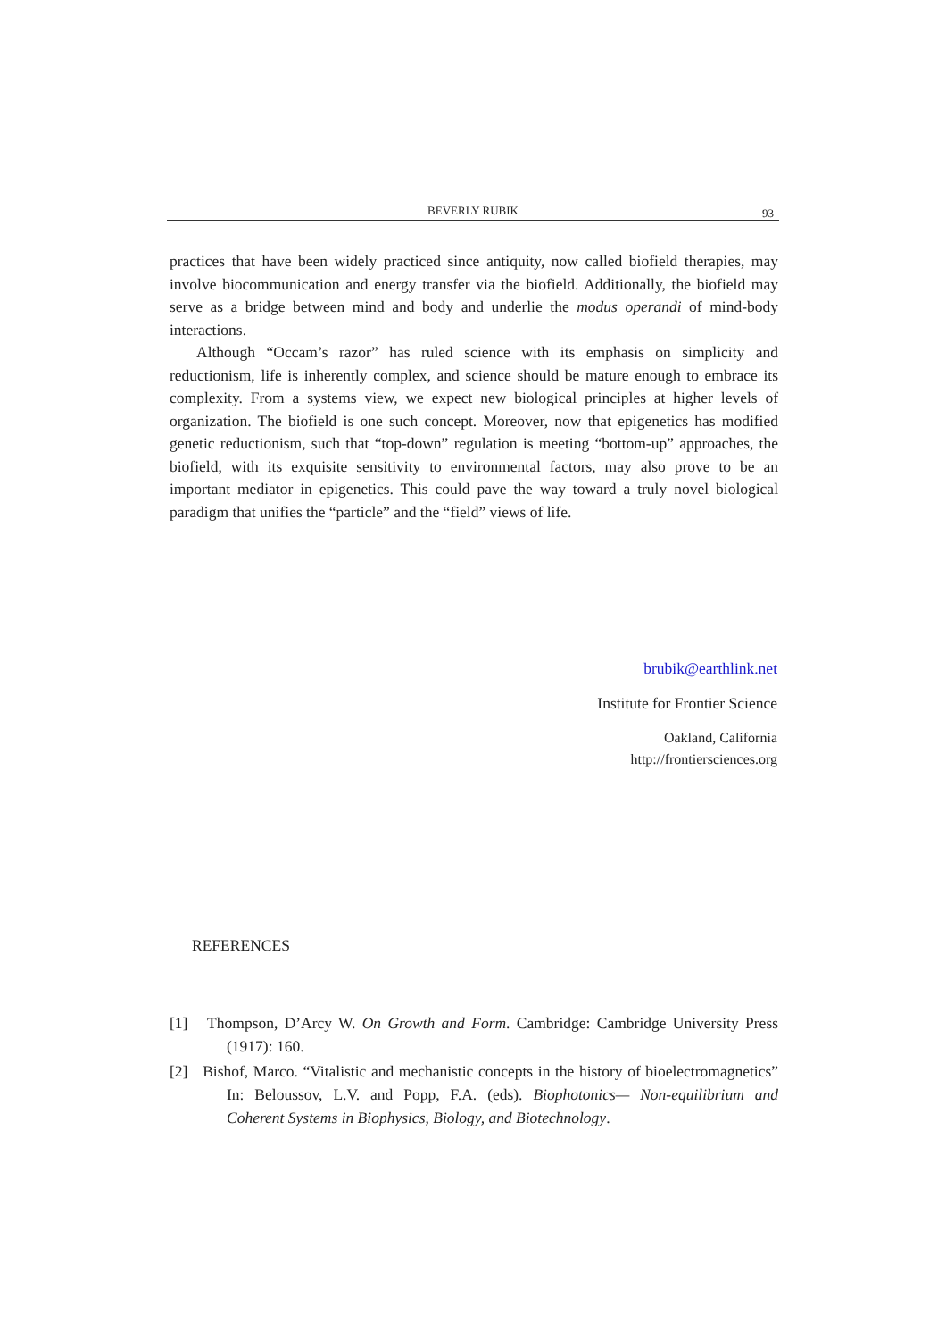BEVERLY RUBIK 93
practices that have been widely practiced since antiquity, now called biofield therapies, may involve biocommunication and energy transfer via the biofield. Additionally, the biofield may serve as a bridge between mind and body and underlie the modus operandi of mind-body interactions.
Although “Occam’s razor” has ruled science with its emphasis on simplicity and reductionism, life is inherently complex, and science should be mature enough to embrace its complexity. From a systems view, we expect new biological principles at higher levels of organization. The biofield is one such concept. Moreover, now that epigenetics has modified genetic reductionism, such that “top-down” regulation is meeting “bottom-up” approaches, the biofield, with its exquisite sensitivity to environmental factors, may also prove to be an important mediator in epigenetics. This could pave the way toward a truly novel biological paradigm that unifies the “particle” and the “field” views of life.
brubik@earthlink.net
Institute for Frontier Science
Oakland, California
http://frontiersciences.org
REFERENCES
[1] Thompson, D’Arcy W. On Growth and Form. Cambridge: Cambridge University Press (1917): 160.
[2] Bishof, Marco. “Vitalistic and mechanistic concepts in the history of bioelectromagnetics” In: Beloussov, L.V. and Popp, F.A. (eds). Biophotonics— Non-equilibrium and Coherent Systems in Biophysics, Biology, and Biotechnology.